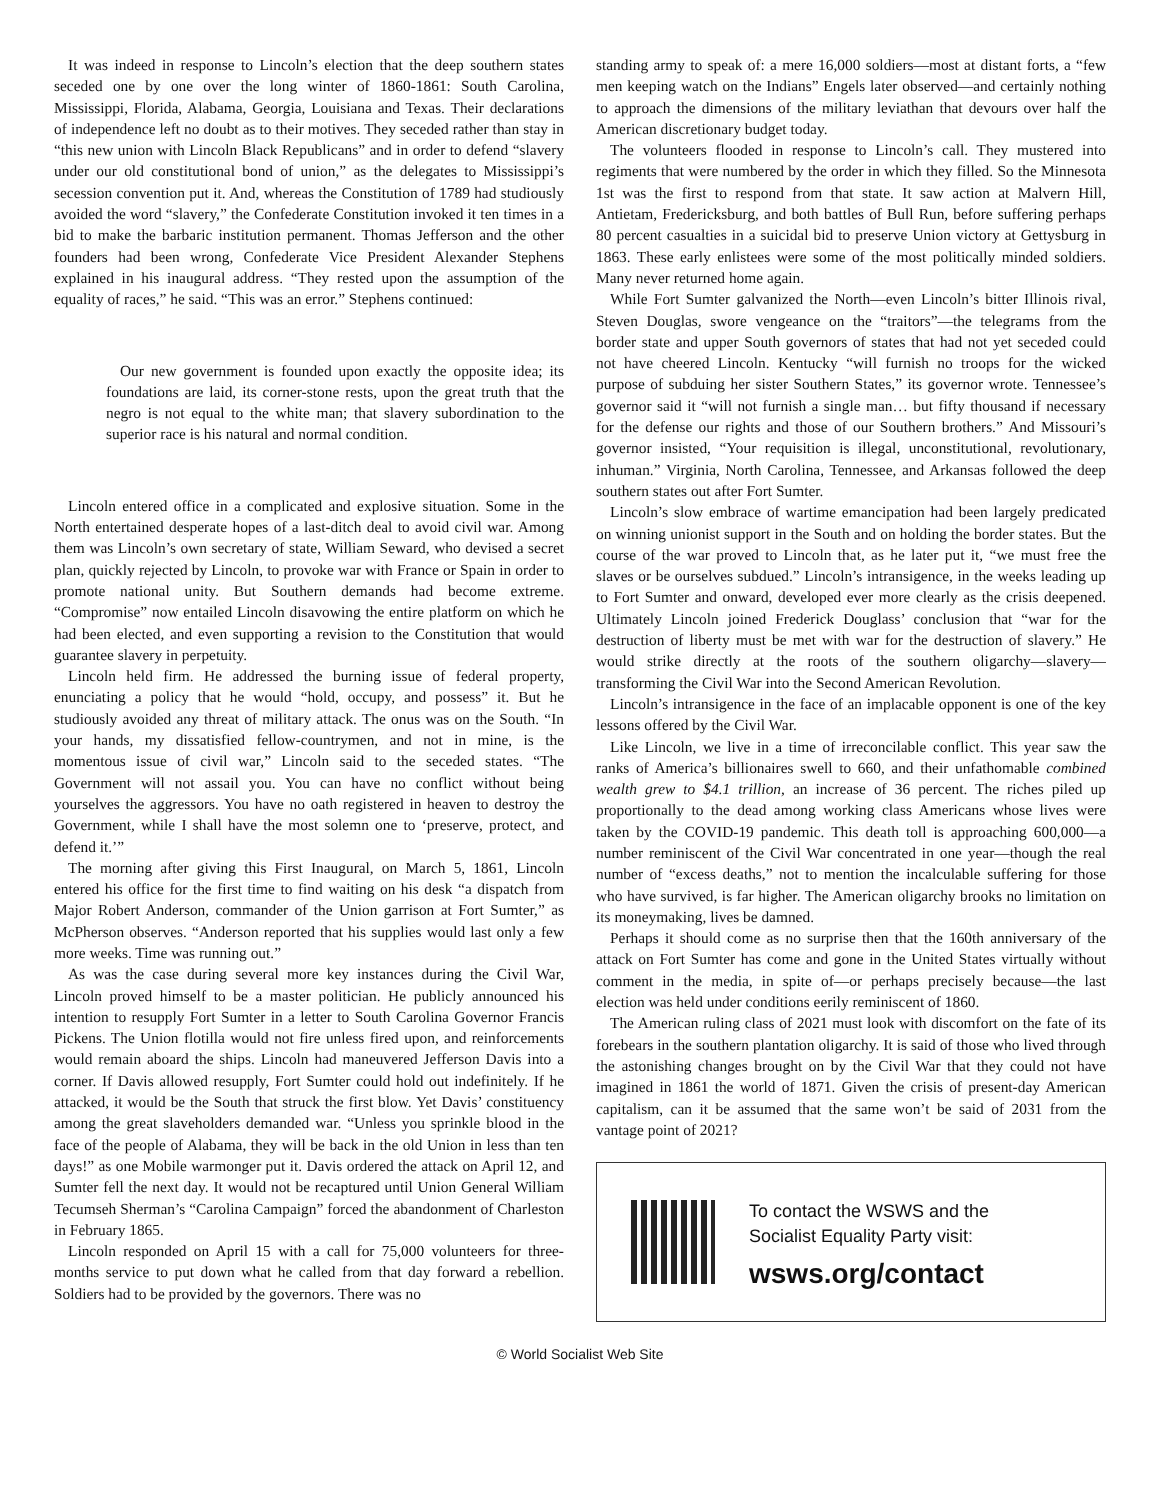It was indeed in response to Lincoln’s election that the deep southern states seceded one by one over the long winter of 1860-1861: South Carolina, Mississippi, Florida, Alabama, Georgia, Louisiana and Texas. Their declarations of independence left no doubt as to their motives. They seceded rather than stay in “this new union with Lincoln Black Republicans” and in order to defend “slavery under our old constitutional bond of union,” as the delegates to Mississippi’s secession convention put it. And, whereas the Constitution of 1789 had studiously avoided the word “slavery,” the Confederate Constitution invoked it ten times in a bid to make the barbaric institution permanent. Thomas Jefferson and the other founders had been wrong, Confederate Vice President Alexander Stephens explained in his inaugural address. “They rested upon the assumption of the equality of races,” he said. “This was an error.” Stephens continued:
Our new government is founded upon exactly the opposite idea; its foundations are laid, its corner-stone rests, upon the great truth that the negro is not equal to the white man; that slavery subordination to the superior race is his natural and normal condition.
Lincoln entered office in a complicated and explosive situation. Some in the North entertained desperate hopes of a last-ditch deal to avoid civil war. Among them was Lincoln’s own secretary of state, William Seward, who devised a secret plan, quickly rejected by Lincoln, to provoke war with France or Spain in order to promote national unity. But Southern demands had become extreme. “Compromise” now entailed Lincoln disavowing the entire platform on which he had been elected, and even supporting a revision to the Constitution that would guarantee slavery in perpetuity.
Lincoln held firm. He addressed the burning issue of federal property, enunciating a policy that he would “hold, occupy, and possess” it. But he studiously avoided any threat of military attack. The onus was on the South. “In your hands, my dissatisfied fellow-countrymen, and not in mine, is the momentous issue of civil war,” Lincoln said to the seceded states. “The Government will not assail you. You can have no conflict without being yourselves the aggressors. You have no oath registered in heaven to destroy the Government, while I shall have the most solemn one to ‘preserve, protect, and defend it.’”
The morning after giving this First Inaugural, on March 5, 1861, Lincoln entered his office for the first time to find waiting on his desk “a dispatch from Major Robert Anderson, commander of the Union garrison at Fort Sumter,” as McPherson observes. “Anderson reported that his supplies would last only a few more weeks. Time was running out.”
As was the case during several more key instances during the Civil War, Lincoln proved himself to be a master politician. He publicly announced his intention to resupply Fort Sumter in a letter to South Carolina Governor Francis Pickens. The Union flotilla would not fire unless fired upon, and reinforcements would remain aboard the ships. Lincoln had maneuvered Jefferson Davis into a corner. If Davis allowed resupply, Fort Sumter could hold out indefinitely. If he attacked, it would be the South that struck the first blow. Yet Davis’ constituency among the great slaveholders demanded war. “Unless you sprinkle blood in the face of the people of Alabama, they will be back in the old Union in less than ten days!” as one Mobile warmonger put it. Davis ordered the attack on April 12, and Sumter fell the next day. It would not be recaptured until Union General William Tecumseh Sherman’s “Carolina Campaign” forced the abandonment of Charleston in February 1865.
Lincoln responded on April 15 with a call for 75,000 volunteers for three-months service to put down what he called from that day forward a rebellion. Soldiers had to be provided by the governors. There was no
standing army to speak of: a mere 16,000 soldiers—most at distant forts, a “few men keeping watch on the Indians” Engels later observed—and certainly nothing to approach the dimensions of the military leviathan that devours over half the American discretionary budget today.
The volunteers flooded in response to Lincoln’s call. They mustered into regiments that were numbered by the order in which they filled. So the Minnesota 1st was the first to respond from that state. It saw action at Malvern Hill, Antietam, Fredericksburg, and both battles of Bull Run, before suffering perhaps 80 percent casualties in a suicidal bid to preserve Union victory at Gettysburg in 1863. These early enlistees were some of the most politically minded soldiers. Many never returned home again.
While Fort Sumter galvanized the North—even Lincoln’s bitter Illinois rival, Steven Douglas, swore vengeance on the “traitors”—the telegrams from the border state and upper South governors of states that had not yet seceded could not have cheered Lincoln. Kentucky “will furnish no troops for the wicked purpose of subduing her sister Southern States,” its governor wrote. Tennessee’s governor said it “will not furnish a single man… but fifty thousand if necessary for the defense our rights and those of our Southern brothers.” And Missouri’s governor insisted, “Your requisition is illegal, unconstitutional, revolutionary, inhuman.” Virginia, North Carolina, Tennessee, and Arkansas followed the deep southern states out after Fort Sumter.
Lincoln’s slow embrace of wartime emancipation had been largely predicated on winning unionist support in the South and on holding the border states. But the course of the war proved to Lincoln that, as he later put it, “we must free the slaves or be ourselves subdued.” Lincoln’s intransigence, in the weeks leading up to Fort Sumter and onward, developed ever more clearly as the crisis deepened. Ultimately Lincoln joined Frederick Douglass’ conclusion that “war for the destruction of liberty must be met with war for the destruction of slavery.” He would strike directly at the roots of the southern oligarchy—slavery—transforming the Civil War into the Second American Revolution.
Lincoln’s intransigence in the face of an implacable opponent is one of the key lessons offered by the Civil War.
Like Lincoln, we live in a time of irreconcilable conflict. This year saw the ranks of America’s billionaires swell to 660, and their unfathomable combined wealth grew to $4.1 trillion, an increase of 36 percent. The riches piled up proportionally to the dead among working class Americans whose lives were taken by the COVID-19 pandemic. This death toll is approaching 600,000—a number reminiscent of the Civil War concentrated in one year—though the real number of “excess deaths,” not to mention the incalculable suffering for those who have survived, is far higher. The American oligarchy brooks no limitation on its moneymaking, lives be damned.
Perhaps it should come as no surprise then that the 160th anniversary of the attack on Fort Sumter has come and gone in the United States virtually without comment in the media, in spite of—or perhaps precisely because—the last election was held under conditions eerily reminiscent of 1860.
The American ruling class of 2021 must look with discomfort on the fate of its forebears in the southern plantation oligarchy. It is said of those who lived through the astonishing changes brought on by the Civil War that they could not have imagined in 1861 the world of 1871. Given the crisis of present-day American capitalism, can it be assumed that the same won’t be said of 2031 from the vantage point of 2021?
To contact the WSWS and the
Socialist Equality Party visit:
wsws.org/contact
© World Socialist Web Site